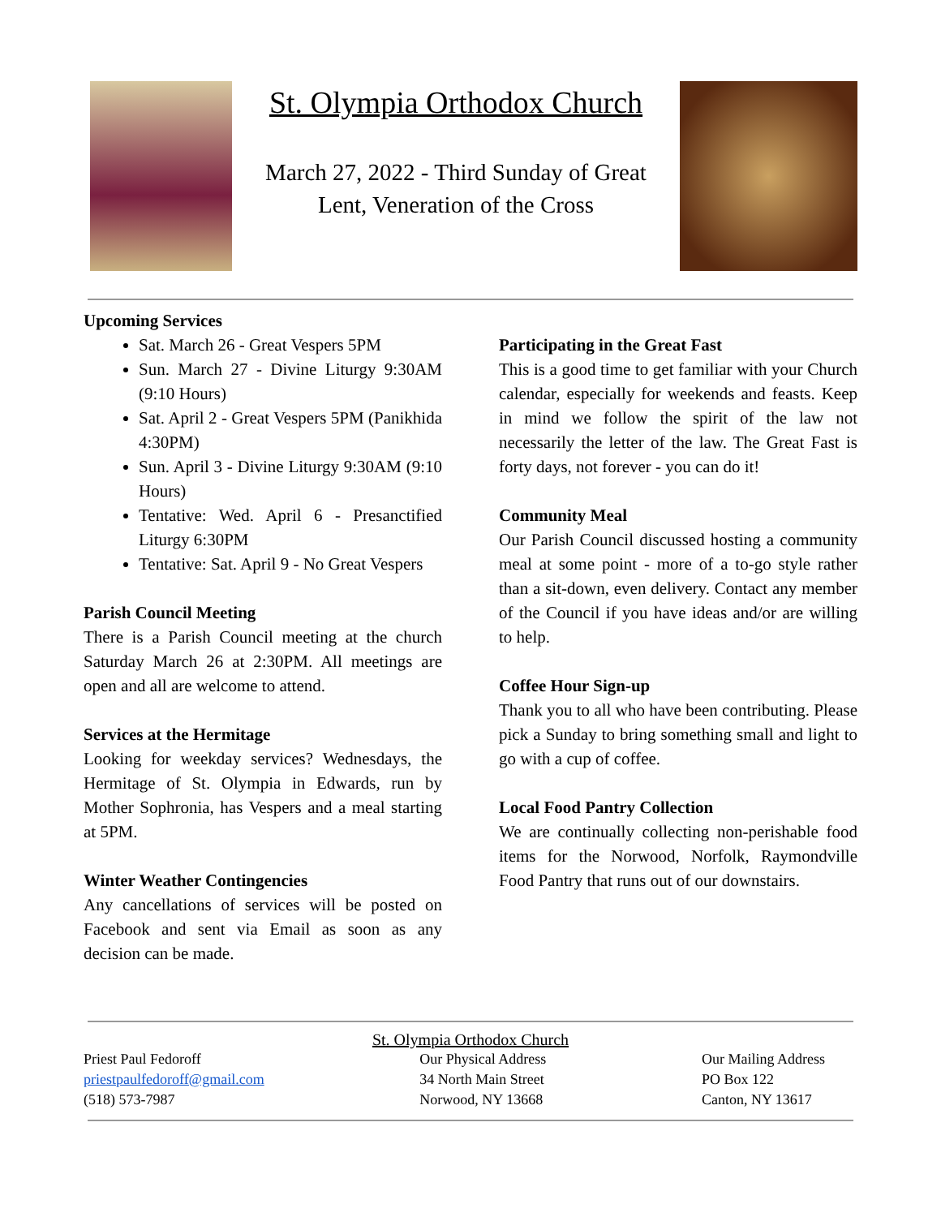St. Olympia Orthodox Church
March 27, 2022 - Third Sunday of Great Lent, Veneration of the Cross
Upcoming Services
Sat. March 26 - Great Vespers 5PM
Sun. March 27 - Divine Liturgy 9:30AM (9:10 Hours)
Sat. April 2 - Great Vespers 5PM (Panikhida 4:30PM)
Sun. April 3 - Divine Liturgy 9:30AM (9:10 Hours)
Tentative: Wed. April 6 - Presanctified Liturgy 6:30PM
Tentative: Sat. April 9 - No Great Vespers
Parish Council Meeting
There is a Parish Council meeting at the church Saturday March 26 at 2:30PM. All meetings are open and all are welcome to attend.
Services at the Hermitage
Looking for weekday services? Wednesdays, the Hermitage of St. Olympia in Edwards, run by Mother Sophronia, has Vespers and a meal starting at 5PM.
Winter Weather Contingencies
Any cancellations of services will be posted on Facebook and sent via Email as soon as any decision can be made.
Participating in the Great Fast
This is a good time to get familiar with your Church calendar, especially for weekends and feasts. Keep in mind we follow the spirit of the law not necessarily the letter of the law. The Great Fast is forty days, not forever - you can do it!
Community Meal
Our Parish Council discussed hosting a community meal at some point - more of a to-go style rather than a sit-down, even delivery. Contact any member of the Council if you have ideas and/or are willing to help.
Coffee Hour Sign-up
Thank you to all who have been contributing. Please pick a Sunday to bring something small and light to go with a cup of coffee.
Local Food Pantry Collection
We are continually collecting non-perishable food items for the Norwood, Norfolk, Raymondville Food Pantry that runs out of our downstairs.
St. Olympia Orthodox Church
Priest Paul Fedoroff
priestpaulfedoroff@gmail.com
(518) 573-7987
Our Physical Address
34 North Main Street
Norwood, NY 13668
Our Mailing Address
PO Box 122
Canton, NY 13617